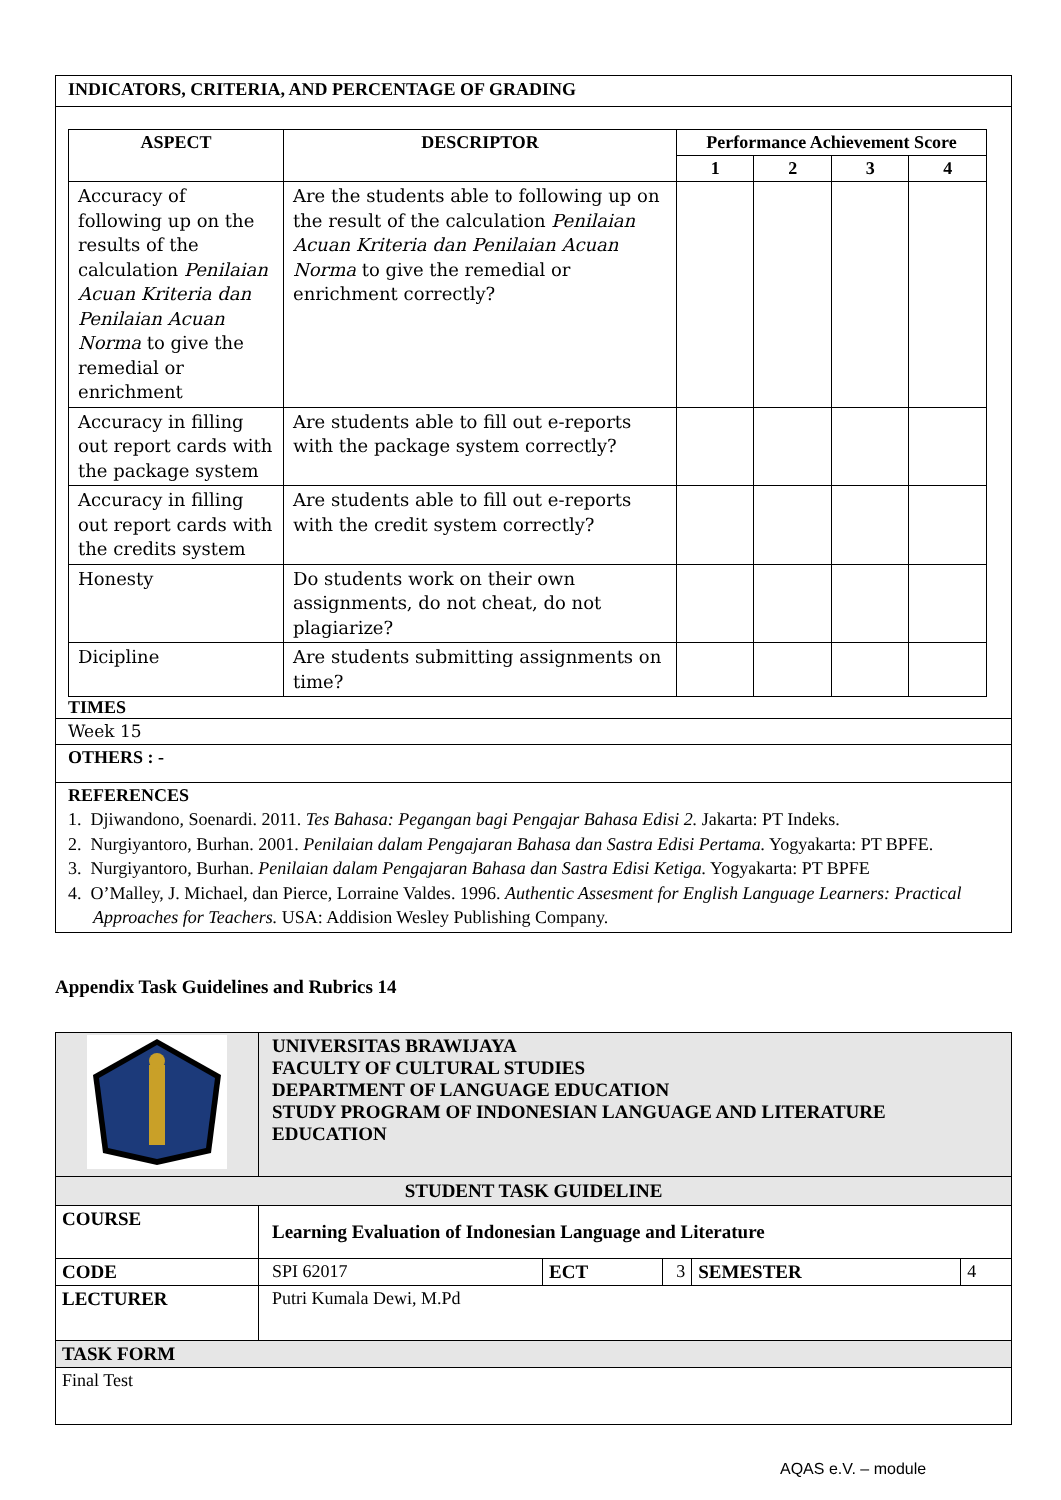INDICATORS, CRITERIA, AND PERCENTAGE OF GRADING
| ASPECT | DESCRIPTOR | Performance Achievement Score | | | |
| --- | --- | --- | --- | --- | --- |
| | | 1 | 2 | 3 | 4 |
| Accuracy of following up on the results of the calculation Penilaian Acuan Kriteria dan Penilaian Acuan Norma to give the remedial or enrichment | Are the students able to following up on the result of the calculation Penilaian Acuan Kriteria dan Penilaian Acuan Norma to give the remedial or enrichment correctly? | | | | |
| Accuracy in filling out report cards with the package system | Are students able to fill out e-reports with the package system correctly? | | | | |
| Accuracy in filling out report cards with the credits system | Are students able to fill out e-reports with the credit system correctly? | | | | |
| Honesty | Do students work on their own assignments, do not cheat, do not plagiarize? | | | | |
| Dicipline | Are students submitting assignments on time? | | | | |
TIMES
Week 15
OTHERS : -
REFERENCES
1. Djiwandono, Soenardi. 2011. Tes Bahasa: Pegangan bagi Pengajar Bahasa Edisi 2. Jakarta: PT Indeks.
2. Nurgiyantoro, Burhan. 2001. Penilaian dalam Pengajaran Bahasa dan Sastra Edisi Pertama. Yogyakarta: PT BPFE.
3. Nurgiyantoro, Burhan. Penilaian dalam Pengajaran Bahasa dan Sastra Edisi Ketiga. Yogyakarta: PT BPFE
4. O’Malley, J. Michael, dan Pierce, Lorraine Valdes. 1996. Authentic Assesment for English Language Learners: Practical Approaches for Teachers. USA: Addision Wesley Publishing Company.
Appendix Task Guidelines and Rubrics 14
| | UNIVERSITAS BRAWIJAYA FACULTY OF CULTURAL STUDIES DEPARTMENT OF LANGUAGE EDUCATION STUDY PROGRAM OF INDONESIAN LANGUAGE AND LITERATURE EDUCATION | | | | |
| STUDENT TASK GUIDELINE | | | | | |
| COURSE | Learning Evaluation of Indonesian Language and Literature | | | | |
| CODE | SPI 62017 | ECT | 3 | SEMESTER | 4 |
| LECTURER | Putri Kumala Dewi, M.Pd | | | | |
| TASK FORM | | | | | |
| Final Test | | | | | |
AQAS e.V. – module